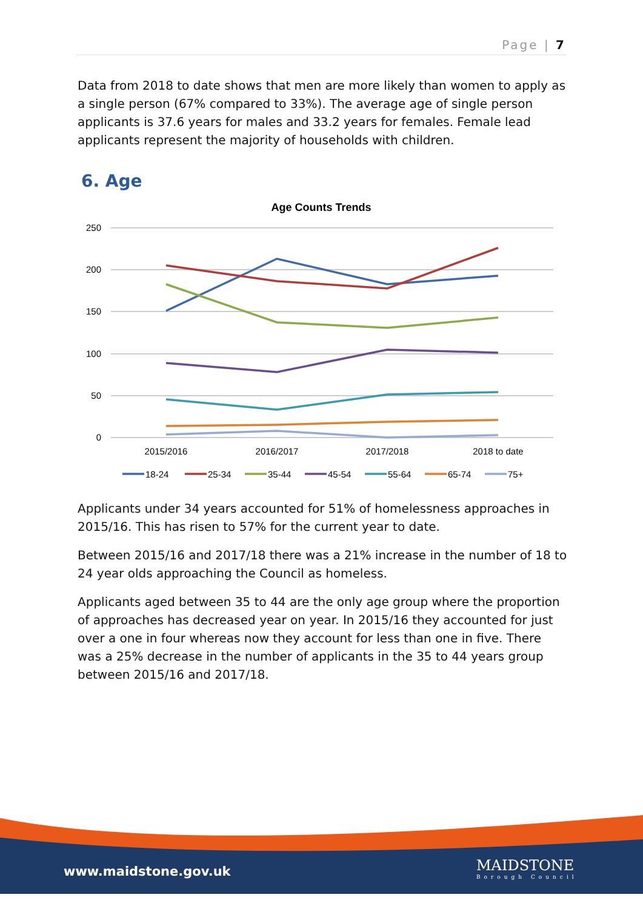Page | 7
Data from 2018 to date shows that men are more likely than women to apply as a single person (67% compared to 33%). The average age of single person applicants is 37.6 years for males and 33.2 years for females. Female lead applicants represent the majority of households with children.
6. Age
Age Counts Trends
250
200
150
100
50
0
2015/2016
2016/2017
2017/2018
2018 to date
18-24
25-34
35-44
45-54
55-64
65-74
75+
Applicants under 34 years accounted for 51% of homelessness approaches in 2015/16. This has risen to 57% for the current year to date.
Between 2015/16 and 2017/18 there was a 21% increase in the number of 18 to 24 year olds approaching the Council as homeless.
Applicants aged between 35 to 44 are the only age group where the proportion of approaches has decreased year on year. In 2015/16 they accounted for just over a one in four whereas now they account for less than one in five. There was a 25% decrease in the number of applicants in the 35 to 44 years group between 2015/16 and 2017/18.
www.maidstone.gov.uk
MAIDSTONE
Borough Council